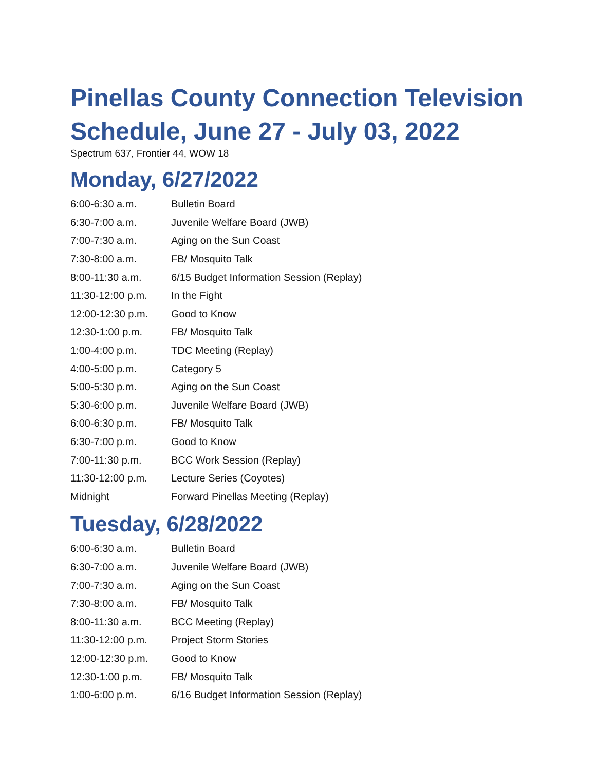Pinellas County Connection Television Schedule, June 27 - July 03, 2022
Spectrum 637, Frontier 44, WOW 18
Monday, 6/27/2022
| 6:00-6:30 a.m. | Bulletin Board |
| 6:30-7:00 a.m. | Juvenile Welfare Board (JWB) |
| 7:00-7:30 a.m. | Aging on the Sun Coast |
| 7:30-8:00 a.m. | FB/ Mosquito Talk |
| 8:00-11:30 a.m. | 6/15 Budget Information Session (Replay) |
| 11:30-12:00 p.m. | In the Fight |
| 12:00-12:30 p.m. | Good to Know |
| 12:30-1:00 p.m. | FB/ Mosquito Talk |
| 1:00-4:00 p.m. | TDC Meeting (Replay) |
| 4:00-5:00 p.m. | Category 5 |
| 5:00-5:30 p.m. | Aging on the Sun Coast |
| 5:30-6:00 p.m. | Juvenile Welfare Board (JWB) |
| 6:00-6:30 p.m. | FB/ Mosquito Talk |
| 6:30-7:00 p.m. | Good to Know |
| 7:00-11:30 p.m. | BCC Work Session (Replay) |
| 11:30-12:00 p.m. | Lecture Series (Coyotes) |
| Midnight | Forward Pinellas Meeting (Replay) |
Tuesday, 6/28/2022
| 6:00-6:30 a.m. | Bulletin Board |
| 6:30-7:00 a.m. | Juvenile Welfare Board (JWB) |
| 7:00-7:30 a.m. | Aging on the Sun Coast |
| 7:30-8:00 a.m. | FB/ Mosquito Talk |
| 8:00-11:30 a.m. | BCC Meeting (Replay) |
| 11:30-12:00 p.m. | Project Storm Stories |
| 12:00-12:30 p.m. | Good to Know |
| 12:30-1:00 p.m. | FB/ Mosquito Talk |
| 1:00-6:00 p.m. | 6/16 Budget Information Session (Replay) |